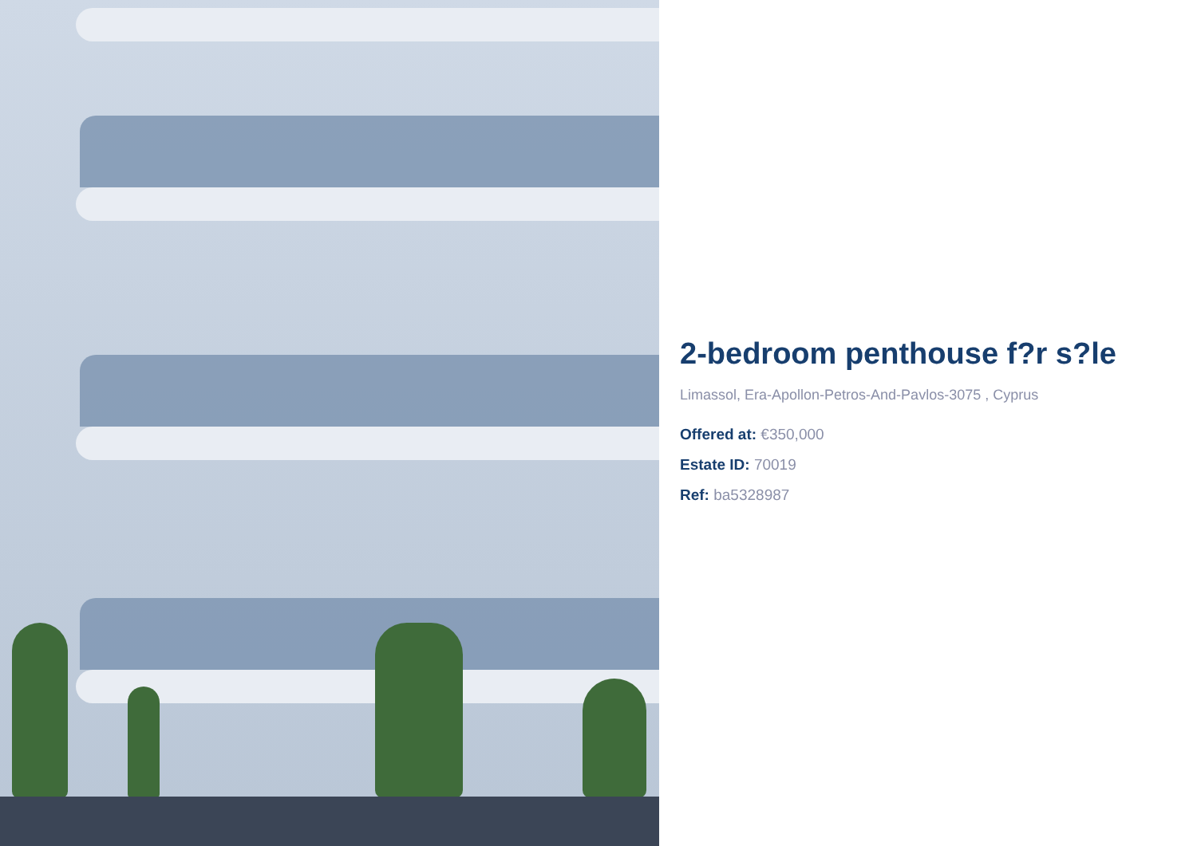2-bedroom penthouse f?r s?le
Limassol, Era-Apollon-Petros-And-Pavlos-3075 , Cyprus
Offered at: €350,000
Estate ID: 70019
Ref: ba5328987